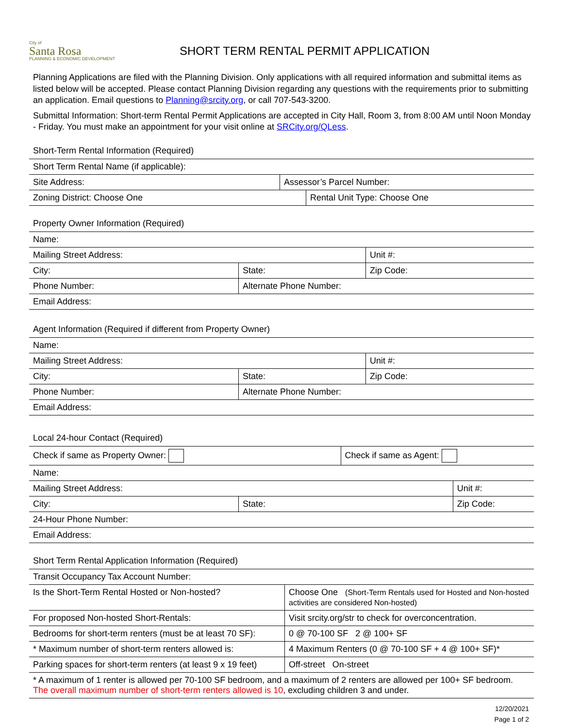City of
Santa Rosa
PLANNING & ECONOMIC DEVELOPMENT
SHORT TERM RENTAL PERMIT APPLICATION
Planning Applications are filed with the Planning Division. Only applications with all required information and submittal items as listed below will be accepted. Please contact Planning Division regarding any questions with the requirements prior to submitting an application. Email questions to Planning@srcity.org, or call 707-543-3200.
Submittal Information: Short-term Rental Permit Applications are accepted in City Hall, Room 3, from 8:00 AM until Noon Monday - Friday. You must make an appointment for your visit online at SRCity.org/QLess.
Short-Term Rental Information (Required)
| Short Term Rental Name (if applicable): | | |
| Site Address: | Assessor’s Parcel Number: | |
| Zoning District: Choose One | | Rental Unit Type: Choose One |
Property Owner Information (Required)
| Name: | | |
| Mailing Street Address: | | Unit #: |
| City: | State: | Zip Code: |
| Phone Number: | Alternate Phone Number: | |
| Email Address: | | |
Agent Information (Required if different from Property Owner)
| Name: | | |
| Mailing Street Address: | | Unit #: |
| City: | State: | Zip Code: |
| Phone Number: | Alternate Phone Number: | |
| Email Address: | | |
Local 24-hour Contact (Required)
| Check if same as Property Owner: | | Check if same as Agent: | |
| Name: | | | |
| Mailing Street Address: | | | Unit #: |
| City: | State: | | Zip Code: |
| 24-Hour Phone Number: | | | |
| Email Address: | | | |
Short Term Rental Application Information (Required)
| Transit Occupancy Tax Account Number: | |
| Is the Short-Term Rental Hosted or Non-hosted? | Choose One (Short-Term Rentals used for Hosted and Non-hosted activities are considered Non-hosted) |
| For proposed Non-hosted Short-Rentals: | Visit srcity.org/str to check for overconcentration. |
| Bedrooms for short-term renters (must be at least 70 SF): | 0 @ 70-100 SF 2 @ 100+ SF |
| * Maximum number of short-term renters allowed is: | 4 Maximum Renters (0 @ 70-100 SF + 4 @ 100+ SF)* |
| Parking spaces for short-term renters (at least 9 x 19 feet) | Off-street On-street |
| * A maximum of 1 renter is allowed per 70-100 SF bedroom, and a maximum of 2 renters are allowed per 100+ SF bedroom. The overall maximum number of short-term renters allowed is 10 , excluding children 3 and under. | |
12/20/2021
Page 1 of 2